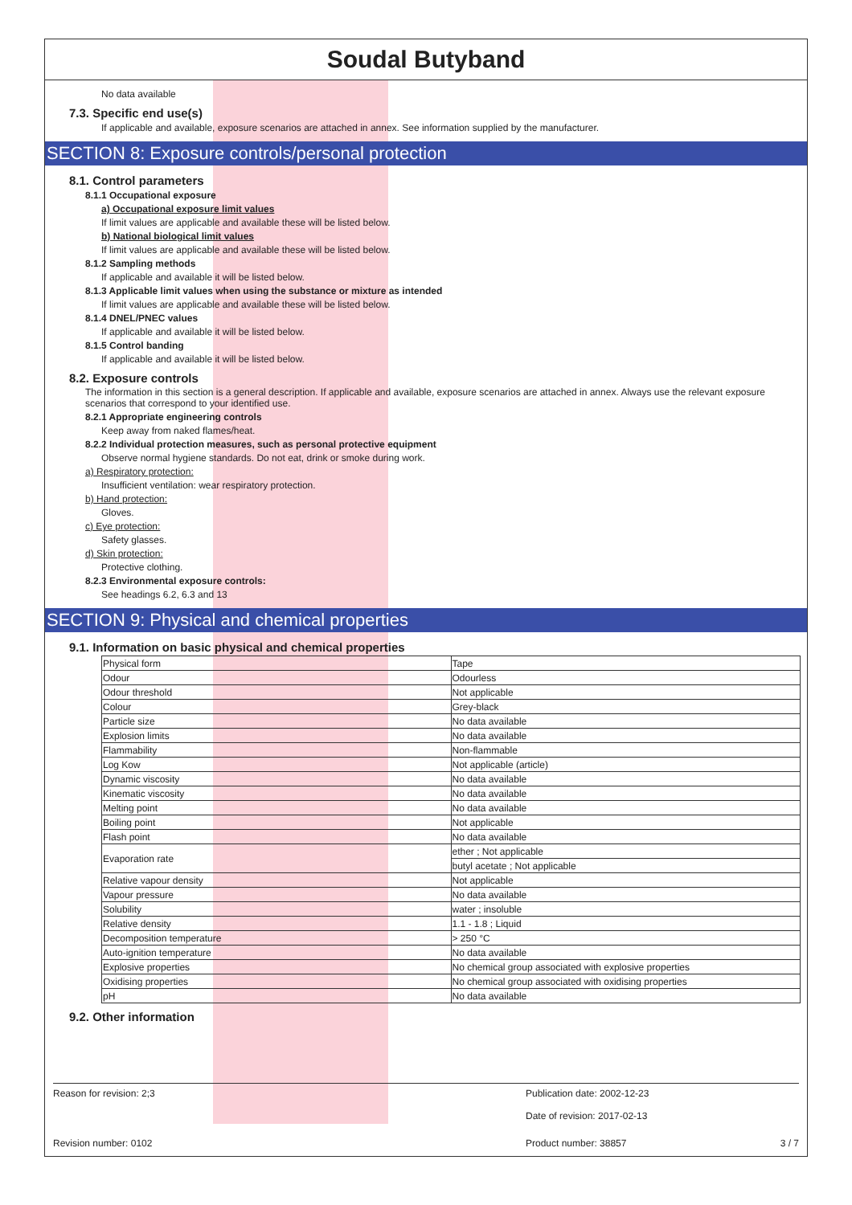Soudal Butyband
No data available
7.3. Specific end use(s)
If applicable and available, exposure scenarios are attached in annex. See information supplied by the manufacturer.
SECTION 8: Exposure controls/personal protection
8.1. Control parameters
8.1.1 Occupational exposure
a) Occupational exposure limit values
If limit values are applicable and available these will be listed below.
b) National biological limit values
If limit values are applicable and available these will be listed below.
8.1.2 Sampling methods
If applicable and available it will be listed below.
8.1.3 Applicable limit values when using the substance or mixture as intended
If limit values are applicable and available these will be listed below.
8.1.4 DNEL/PNEC values
If applicable and available it will be listed below.
8.1.5 Control banding
If applicable and available it will be listed below.
8.2. Exposure controls
The information in this section is a general description. If applicable and available, exposure scenarios are attached in annex. Always use the relevant exposure scenarios that correspond to your identified use.
8.2.1 Appropriate engineering controls
Keep away from naked flames/heat.
8.2.2 Individual protection measures, such as personal protective equipment
Observe normal hygiene standards. Do not eat, drink or smoke during work.
a) Respiratory protection:
Insufficient ventilation: wear respiratory protection.
b) Hand protection:
Gloves.
c) Eye protection:
Safety glasses.
d) Skin protection:
Protective clothing.
8.2.3 Environmental exposure controls:
See headings 6.2, 6.3 and 13
SECTION 9: Physical and chemical properties
9.1. Information on basic physical and chemical properties
| Physical form | Tape |
| Odour | Odourless |
| Odour threshold | Not applicable |
| Colour | Grey-black |
| Particle size | No data available |
| Explosion limits | No data available |
| Flammability | Non-flammable |
| Log Kow | Not applicable (article) |
| Dynamic viscosity | No data available |
| Kinematic viscosity | No data available |
| Melting point | No data available |
| Boiling point | Not applicable |
| Flash point | No data available |
| Evaporation rate | ether ; Not applicable |
| | butyl acetate ; Not applicable |
| Relative vapour density | Not applicable |
| Vapour pressure | No data available |
| Solubility | water ; insoluble |
| Relative density | 1.1 - 1.8 ; Liquid |
| Decomposition temperature | > 250 °C |
| Auto-ignition temperature | No data available |
| Explosive properties | No chemical group associated with explosive properties |
| Oxidising properties | No chemical group associated with oxidising properties |
| pH | No data available |
9.2. Other information
Reason for revision: 2;3 Publication date: 2002-12-23
Date of revision: 2017-02-13
Revision number: 0102 Product number: 38857 3 / 7